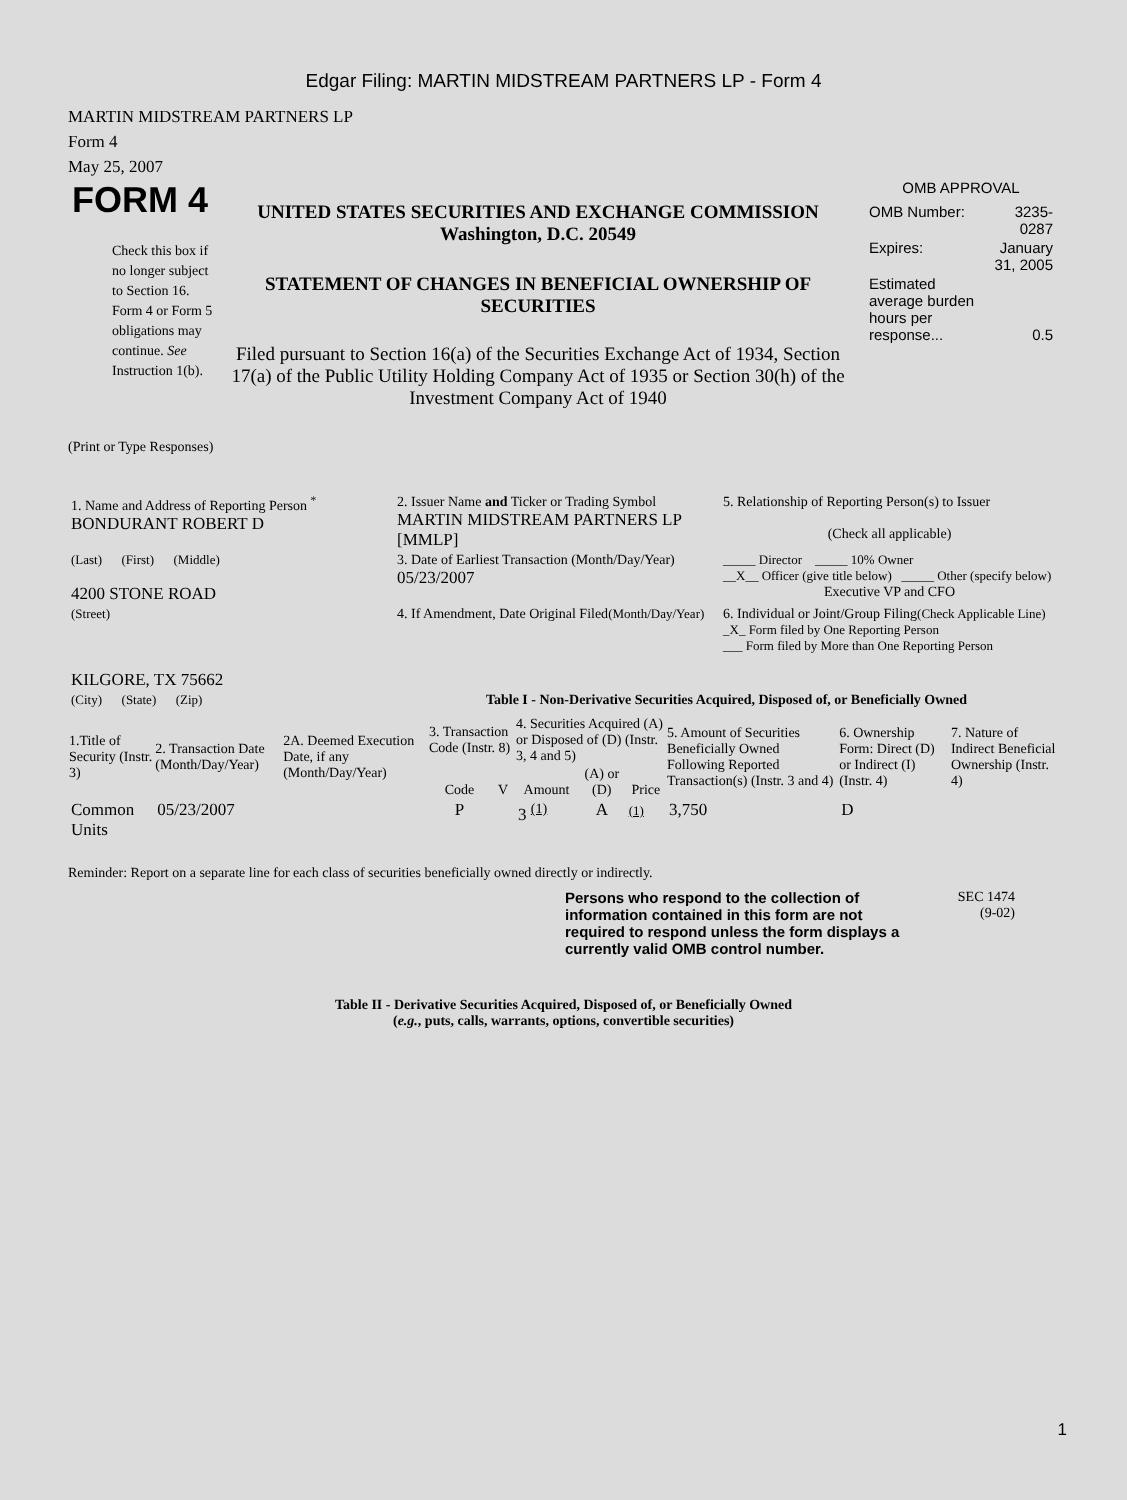Edgar Filing: MARTIN MIDSTREAM PARTNERS LP - Form 4
MARTIN MIDSTREAM PARTNERS LP
Form 4
May 25, 2007
FORM 4
Check this box if no longer subject to Section 16. Form 4 or Form 5 obligations may continue. See Instruction 1(b).
UNITED STATES SECURITIES AND EXCHANGE COMMISSION
Washington, D.C. 20549
STATEMENT OF CHANGES IN BENEFICIAL OWNERSHIP OF SECURITIES
Filed pursuant to Section 16(a) of the Securities Exchange Act of 1934, Section 17(a) of the Public Utility Holding Company Act of 1935 or Section 30(h) of the Investment Company Act of 1940
OMB APPROVAL
| OMB Number: | 3235-0287 |
| Expires: | January 31, 2005 |
| Estimated average burden hours per response... | 0.5 |
(Print or Type Responses)
| 1. Name and Address of Reporting Person <sup>*</sup> BONDURANT ROBERT D | 2. Issuer Name and Ticker or Trading Symbol MARTIN MIDSTREAM PARTNERS LP [MMLP] | 5. Relationship of Reporting Person(s) to Issuer (Check all applicable) |
| (Last) (First) (Middle) 4200 STONE ROAD | 3. Date of Earliest Transaction (Month/Day/Year) 05/23/2007 | _____ Director _____ 10% Owner __X__ Officer (give title below) _____ Other (specify below) Executive VP and CFO |
| (Street) KILGORE, TX 75662 | 4. If Amendment, Date Original Filed (Month/Day/Year) | 6. Individual or Joint/Group Filing (Check Applicable Line) _X_ Form filed by One Reporting Person ___ Form filed by More than One Reporting Person |
| (City) (State) (Zip) | Table I - Non-Derivative Securities Acquired, Disposed of, or Beneficially Owned | |
| 1.Title of Security (Instr. 3) | 2. Transaction Date (Month/Day/Year) | 2A. Deemed Execution Date, if any (Month/Day/Year) | 3. Transaction Code (Instr. 8) | | 4. Securities Acquired (A) or Disposed of (D) (Instr. 3, 4 and 5) | | | 5. Amount of Securities Beneficially Owned Following Reported Transaction(s) (Instr. 3 and 4) | 6. Ownership Form: Direct (D) or Indirect (I) (Instr. 4) | 7. Nature of Indirect Beneficial Ownership (Instr. 4) |
| --- | --- | --- | --- | --- | --- | --- | --- | --- | --- | --- |
| | | | Code | V | Amount | (A) or (D) | Price | | | |
| Common Units | 05/23/2007 | | P | | 3 <sup>(1)</sup> | A | (1) | 3,750 | D | |
Reminder: Report on a separate line for each class of securities beneficially owned directly or indirectly.
Persons who respond to the collection of information contained in this form are not required to respond unless the form displays a currently valid OMB control number.
SEC 1474
(9-02)
Table II - Derivative Securities Acquired, Disposed of, or Beneficially Owned
(e.g., puts, calls, warrants, options, convertible securities)
1